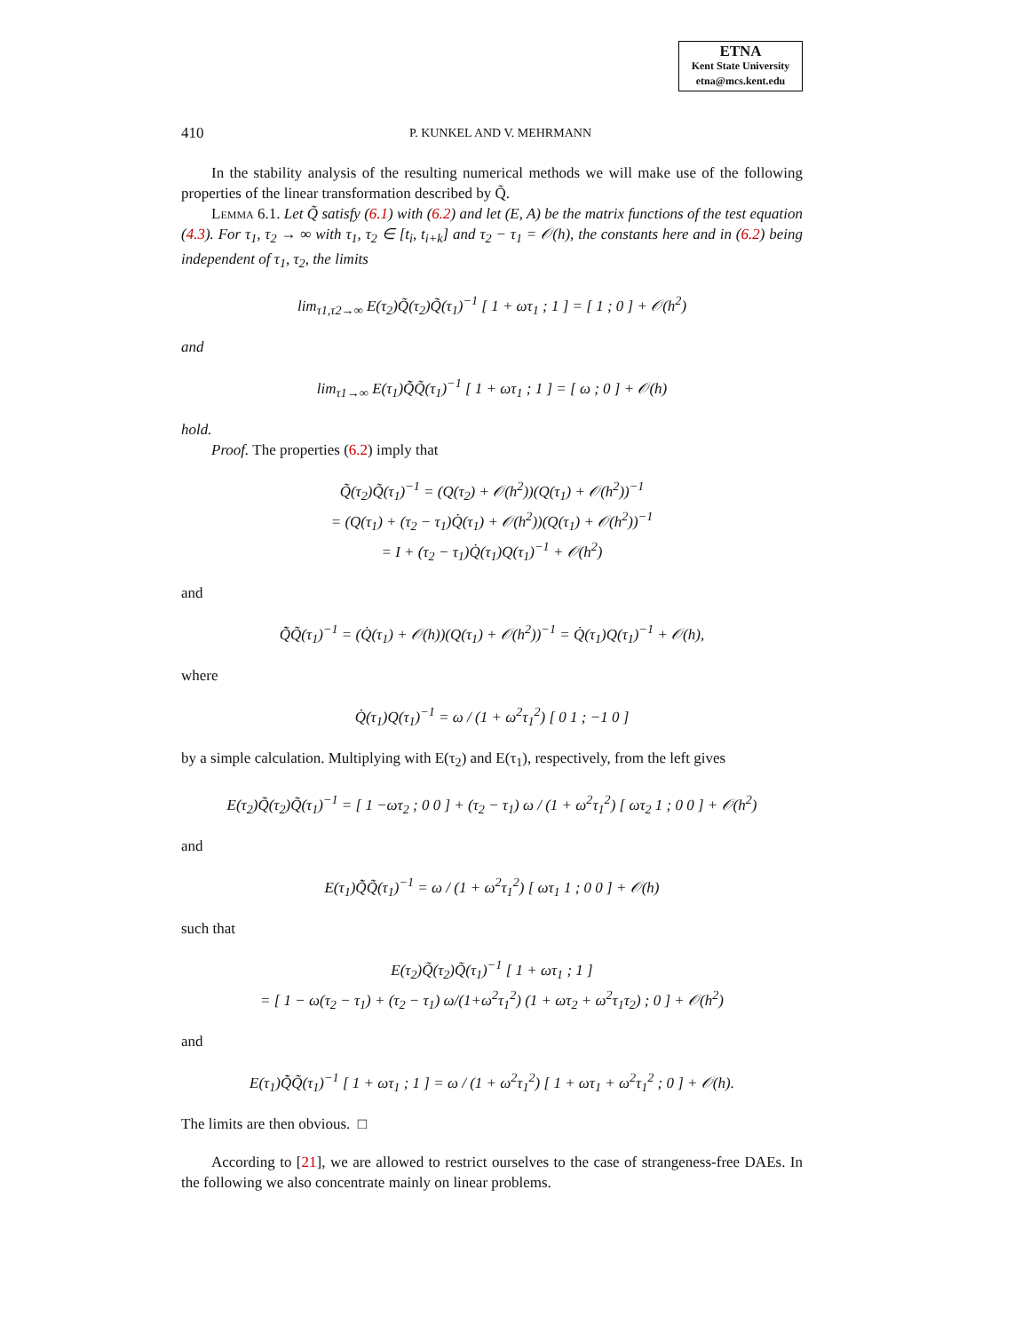ETNA
Kent State University
etna@mcs.kent.edu
410 P. KUNKEL AND V. MEHRMANN
In the stability analysis of the resulting numerical methods we will make use of the following properties of the linear transformation described by Q̃.
Lemma 6.1. Let Q̃ satisfy (6.1) with (6.2) and let (E, A) be the matrix functions of the test equation (4.3). For τ<sub>1</sub>, τ<sub>2</sub> → ∞ with τ<sub>1</sub>, τ<sub>2</sub> ∈ [t<sub>i</sub>, t<sub>i+k</sub>] and τ<sub>2</sub> − τ<sub>1</sub> = 𝒪(h), the constants here and in (6.2) being independent of τ<sub>1</sub>, τ<sub>2</sub>, the limits
lim<sub>τ1,τ2→∞</sub> E(τ<sub>2</sub>)Q̃(τ<sub>2</sub>)Q̃(τ<sub>1</sub>)<sup>−1</sup> [ 1 + ωτ<sub>1</sub> ; 1 ] = [ 1 ; 0 ] + 𝒪(h<sup>2</sup>)
and
lim<sub>τ1→∞</sub> E(τ<sub>1</sub>)Q̃̇Q̃(τ<sub>1</sub>)<sup>−1</sup> [ 1 + ωτ<sub>1</sub> ; 1 ] = [ ω ; 0 ] + 𝒪(h)
hold.
Proof. The properties (6.2) imply that
Q̃(τ<sub>2</sub>)Q̃(τ<sub>1</sub>)<sup>−1</sup> = (Q(τ<sub>2</sub>) + 𝒪(h<sup>2</sup>))(Q(τ<sub>1</sub>) + 𝒪(h<sup>2</sup>))<sup>−1</sup>
= (Q(τ<sub>1</sub>) + (τ<sub>2</sub> − τ<sub>1</sub>)Q̇(τ<sub>1</sub>) + 𝒪(h<sup>2</sup>))(Q(τ<sub>1</sub>) + 𝒪(h<sup>2</sup>))<sup>−1</sup>
= I + (τ<sub>2</sub> − τ<sub>1</sub>)Q̇(τ<sub>1</sub>)Q(τ<sub>1</sub>)<sup>−1</sup> + 𝒪(h<sup>2</sup>)
and
Q̃̇Q̃(τ<sub>1</sub>)<sup>−1</sup> = (Q̇(τ<sub>1</sub>) + 𝒪(h))(Q(τ<sub>1</sub>) + 𝒪(h<sup>2</sup>))<sup>−1</sup> = Q̇(τ<sub>1</sub>)Q(τ<sub>1</sub>)<sup>−1</sup> + 𝒪(h),
where
Q̇(τ<sub>1</sub>)Q(τ<sub>1</sub>)<sup>−1</sup> = ω / (1 + ω<sup>2</sup>τ<sub>1</sub><sup>2</sup>) [ 0 1 ; −1 0 ]
by a simple calculation. Multiplying with E(τ<sub>2</sub>) and E(τ<sub>1</sub>), respectively, from the left gives
E(τ<sub>2</sub>)Q̃(τ<sub>2</sub>)Q̃(τ<sub>1</sub>)<sup>−1</sup> = [ 1 −ωτ<sub>2</sub> ; 0 0 ] + (τ<sub>2</sub> − τ<sub>1</sub>) ω / (1 + ω<sup>2</sup>τ<sub>1</sub><sup>2</sup>) [ ωτ<sub>2</sub> 1 ; 0 0 ] + 𝒪(h<sup>2</sup>)
and
E(τ<sub>1</sub>)Q̃̇Q̃(τ<sub>1</sub>)<sup>−1</sup> = ω / (1 + ω<sup>2</sup>τ<sub>1</sub><sup>2</sup>) [ ωτ<sub>1</sub> 1 ; 0 0 ] + 𝒪(h)
such that
E(τ<sub>2</sub>)Q̃(τ<sub>2</sub>)Q̃(τ<sub>1</sub>)<sup>−1</sup> [ 1 + ωτ<sub>1</sub> ; 1 ]
= [ 1 − ω(τ<sub>2</sub> − τ<sub>1</sub>) + (τ<sub>2</sub> − τ<sub>1</sub>) ω/(1+ω<sup>2</sup>τ<sub>1</sub><sup>2</sup>) (1 + ωτ<sub>2</sub> + ω<sup>2</sup>τ<sub>1</sub>τ<sub>2</sub>) ; 0 ] + 𝒪(h<sup>2</sup>)
and
E(τ<sub>1</sub>)Q̃̇Q̃(τ<sub>1</sub>)<sup>−1</sup> [ 1 + ωτ<sub>1</sub> ; 1 ] = ω / (1 + ω<sup>2</sup>τ<sub>1</sub><sup>2</sup>) [ 1 + ωτ<sub>1</sub> + ω<sup>2</sup>τ<sub>1</sub><sup>2</sup> ; 0 ] + 𝒪(h).
The limits are then obvious. □
According to [21], we are allowed to restrict ourselves to the case of strangeness-free DAEs. In the following we also concentrate mainly on linear problems.